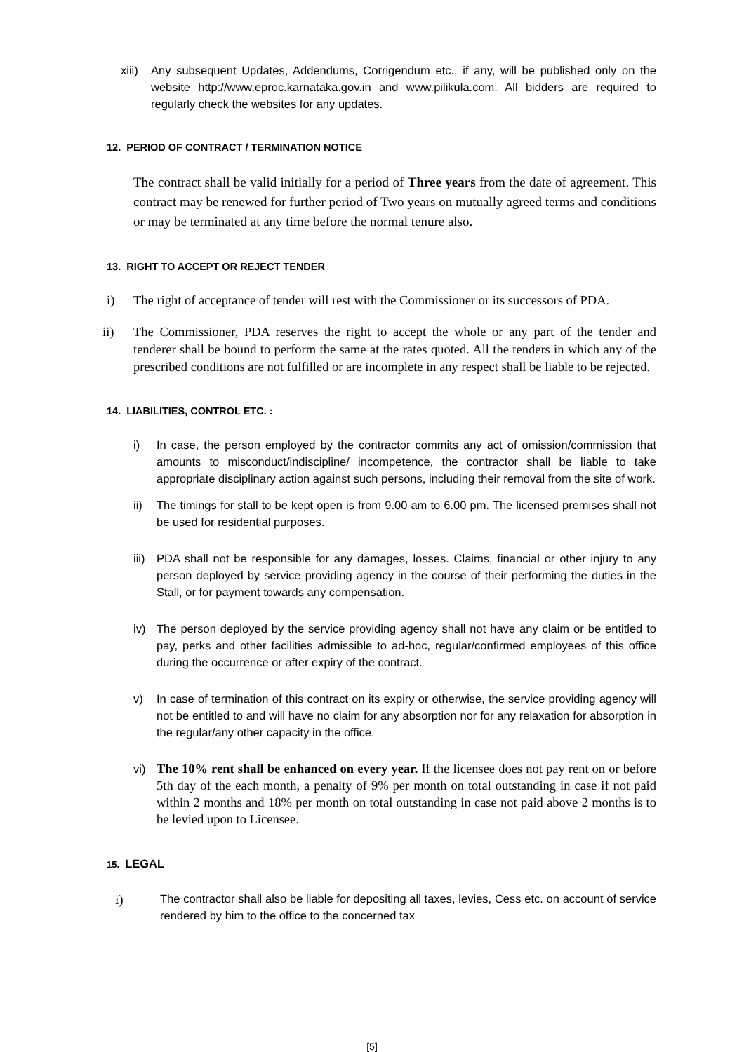xiii)
Any subsequent Updates, Addendums, Corrigendum etc., if any, will be published only on the website http://www.eproc.karnataka.gov.in and www.pilikula.com. All bidders are required to regularly check the websites for any updates.
12. PERIOD OF CONTRACT / TERMINATION NOTICE
The contract shall be valid initially for a period of Three years from the date of agreement. This contract may be renewed for further period of Two years on mutually agreed terms and conditions or may be terminated at any time before the normal tenure also.
13. RIGHT TO ACCEPT OR REJECT TENDER
i) The right of acceptance of tender will rest with the Commissioner or its successors of PDA.
ii) The Commissioner, PDA reserves the right to accept the whole or any part of the tender and tenderer shall be bound to perform the same at the rates quoted. All the tenders in which any of the prescribed conditions are not fulfilled or are incomplete in any respect shall be liable to be rejected.
14. LIABILITIES, CONTROL ETC. :
i) In case, the person employed by the contractor commits any act of omission/commission that amounts to misconduct/indiscipline/ incompetence, the contractor shall be liable to take appropriate disciplinary action against such persons, including their removal from the site of work.
ii) The timings for stall to be kept open is from 9.00 am to 6.00 pm. The licensed premises shall not be used for residential purposes.
iii)
PDA shall not be responsible for any damages, losses. Claims, financial or other injury to any person deployed by service providing agency in the course of their performing the duties in the Stall, or for payment towards any compensation.
iv) The person deployed by the service providing agency shall not have any claim or be entitled to pay, perks and other facilities admissible to ad-hoc, regular/confirmed employees of this office during the occurrence or after expiry of the contract.
v) In case of termination of this contract on its expiry or otherwise, the service providing agency will not be entitled to and will have no claim for any absorption nor for any relaxation for absorption in the regular/any other capacity in the office.
vi)
The 10% rent shall be enhanced on every year. If the licensee does not pay rent on or before 5th day of the each month, a penalty of 9% per month on total outstanding in case if not paid within 2 months and 18% per month on total outstanding in case not paid above 2 months is to be levied upon to Licensee.
15. LEGAL
i)
The contractor shall also be liable for depositing all taxes, levies, Cess etc. on account of service rendered by him to the office to the concerned tax
[5]